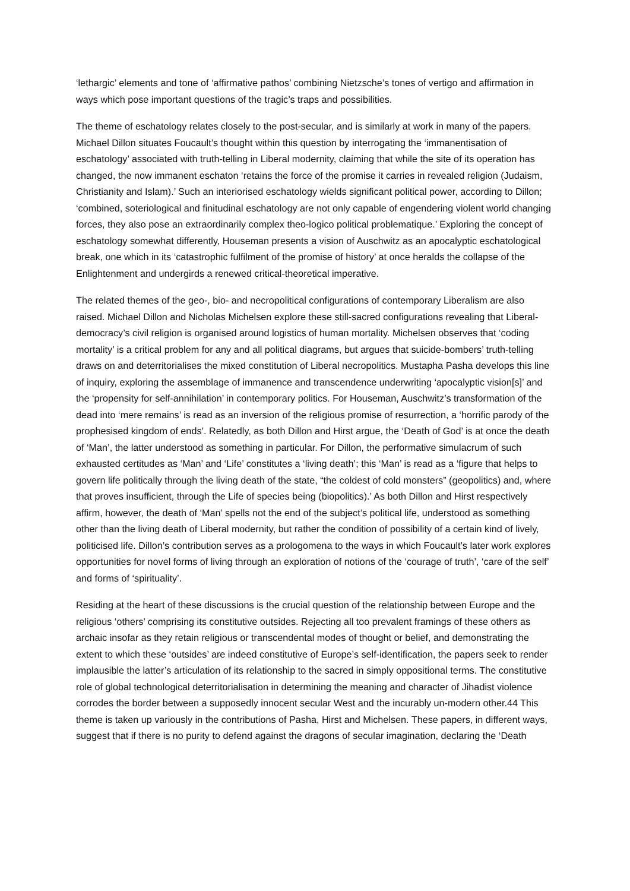‘lethargic’ elements and tone of ‘affirmative pathos’ combining Nietzsche’s tones of vertigo and affirmation in ways which pose important questions of the tragic’s traps and possibilities.
The theme of eschatology relates closely to the post-secular, and is similarly at work in many of the papers. Michael Dillon situates Foucault’s thought within this question by interrogating the ‘immanentisation of eschatology’ associated with truth-telling in Liberal modernity, claiming that while the site of its operation has changed, the now immanent eschaton ‘retains the force of the promise it carries in revealed religion (Judaism, Christianity and Islam).’ Such an interiorised eschatology wields significant political power, according to Dillon; ‘combined, soteriological and finitudinal eschatology are not only capable of engendering violent world changing forces, they also pose an extraordinarily complex theo-logico political problematique.’ Exploring the concept of eschatology somewhat differently, Houseman presents a vision of Auschwitz as an apocalyptic eschatological break, one which in its ‘catastrophic fulfilment of the promise of history’ at once heralds the collapse of the Enlightenment and undergirds a renewed critical-theoretical imperative.
The related themes of the geo-, bio- and necropolitical configurations of contemporary Liberalism are also raised. Michael Dillon and Nicholas Michelsen explore these still-sacred configurations revealing that Liberal-democracy’s civil religion is organised around logistics of human mortality. Michelsen observes that ‘coding mortality’ is a critical problem for any and all political diagrams, but argues that suicide-bombers’ truth-telling draws on and deterritorialises the mixed constitution of Liberal necropolitics. Mustapha Pasha develops this line of inquiry, exploring the assemblage of immanence and transcendence underwriting ‘apocalyptic vision[s]’ and the ‘propensity for self-annihilation’ in contemporary politics. For Houseman, Auschwitz’s transformation of the dead into ‘mere remains’ is read as an inversion of the religious promise of resurrection, a ‘horrific parody of the prophesised kingdom of ends’. Relatedly, as both Dillon and Hirst argue, the ‘Death of God’ is at once the death of ‘Man’, the latter understood as something in particular. For Dillon, the performative simulacrum of such exhausted certitudes as ‘Man’ and ‘Life’ constitutes a ‘living death’; this ‘Man’ is read as a ‘figure that helps to govern life politically through the living death of the state, “the coldest of cold monsters” (geopolitics) and, where that proves insufficient, through the Life of species being (biopolitics).’ As both Dillon and Hirst respectively affirm, however, the death of ‘Man’ spells not the end of the subject’s political life, understood as something other than the living death of Liberal modernity, but rather the condition of possibility of a certain kind of lively, politicised life. Dillon’s contribution serves as a prologomena to the ways in which Foucault’s later work explores opportunities for novel forms of living through an exploration of notions of the ‘courage of truth’, ‘care of the self’ and forms of ‘spirituality’.
Residing at the heart of these discussions is the crucial question of the relationship between Europe and the religious ‘others’ comprising its constitutive outsides. Rejecting all too prevalent framings of these others as archaic insofar as they retain religious or transcendental modes of thought or belief, and demonstrating the extent to which these ‘outsides’ are indeed constitutive of Europe’s self-identification, the papers seek to render implausible the latter’s articulation of its relationship to the sacred in simply oppositional terms. The constitutive role of global technological deterritorialisation in determining the meaning and character of Jihadist violence corrodes the border between a supposedly innocent secular West and the incurably un-modern other.44 This theme is taken up variously in the contributions of Pasha, Hirst and Michelsen. These papers, in different ways, suggest that if there is no purity to defend against the dragons of secular imagination, declaring the ‘Death